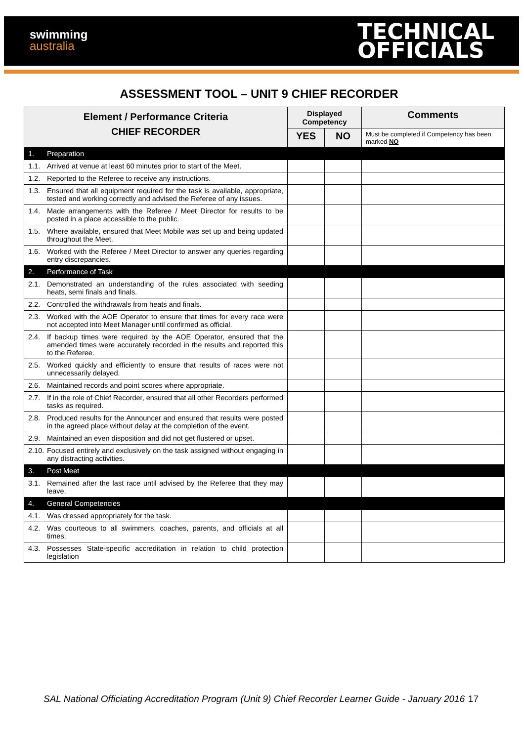swimming
australia
TECHNICAL
OFFICIALS
ASSESSMENT TOOL – UNIT 9 CHIEF RECORDER
| Element / Performance Criteria CHIEF RECORDER | Displayed Competency | | Comments |
| --- | --- | --- | --- |
| | YES | NO | Must be completed if Competency has been marked NO |
| 1. Preparation | | | |
| 1.1. Arrived at venue at least 60 minutes prior to start of the Meet. | | | |
| 1.2. Reported to the Referee to receive any instructions. | | | |
| 1.3. Ensured that all equipment required for the task is available, appropriate, tested and working correctly and advised the Referee of any issues. | | | |
| 1.4. Made arrangements with the Referee / Meet Director for results to be posted in a place accessible to the public. | | | |
| 1.5. Where available, ensured that Meet Mobile was set up and being updated throughout the Meet. | | | |
| 1.6. Worked with the Referee / Meet Director to answer any queries regarding entry discrepancies. | | | |
| 2. Performance of Task | | | |
| 2.1. Demonstrated an understanding of the rules associated with seeding heats, semi finals and finals. | | | |
| 2.2. Controlled the withdrawals from heats and finals. | | | |
| 2.3. Worked with the AOE Operator to ensure that times for every race were not accepted into Meet Manager until confirmed as official. | | | |
| 2.4. If backup times were required by the AOE Operator, ensured that the amended times were accurately recorded in the results and reported this to the Referee. | | | |
| 2.5. Worked quickly and efficiently to ensure that results of races were not unnecessarily delayed. | | | |
| 2.6. Maintained records and point scores where appropriate. | | | |
| 2.7. If in the role of Chief Recorder, ensured that all other Recorders performed tasks as required. | | | |
| 2.8. Produced results for the Announcer and ensured that results were posted in the agreed place without delay at the completion of the event. | | | |
| 2.9. Maintained an even disposition and did not get flustered or upset. | | | |
| 2.10. Focused entirely and exclusively on the task assigned without engaging in any distracting activities. | | | |
| 3. Post Meet | | | |
| 3.1. Remained after the last race until advised by the Referee that they may leave. | | | |
| 4. General Competencies | | | |
| 4.1. Was dressed appropriately for the task. | | | |
| 4.2. Was courteous to all swimmers, coaches, parents, and officials at all times. | | | |
| 4.3. Possesses State-specific accreditation in relation to child protection legislation | | | |
SAL National Officiating Accreditation Program (Unit 9) Chief Recorder Learner Guide - January 2016 17